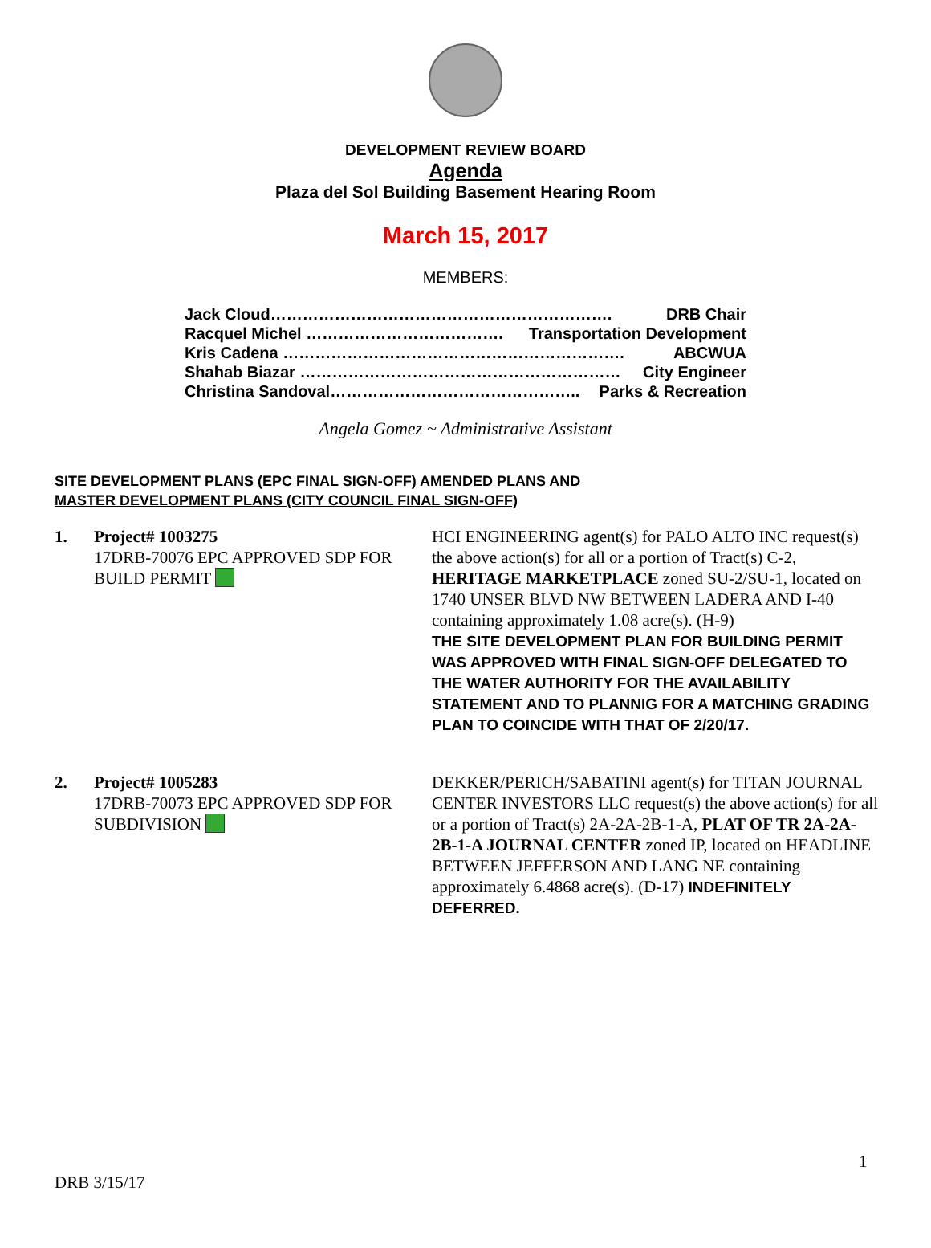DEVELOPMENT REVIEW BOARD
Agenda
Plaza del Sol Building Basement Hearing Room
March 15, 2017
MEMBERS:
Jack Cloud………………………………………………………. DRB Chair
Racquel Michel ………………………………. Transportation Development
Kris Cadena ………………………………………………………. ABCWUA
Shahab Biazar …………………………………………………… City Engineer
Christina Sandoval……………………………………….. Parks & Recreation
Angela Gomez ~ Administrative Assistant
SITE DEVELOPMENT PLANS (EPC FINAL SIGN-OFF) AMENDED PLANS AND
MASTER DEVELOPMENT PLANS (CITY COUNCIL FINAL SIGN-OFF)
1. Project# 1003275
17DRB-70076 EPC APPROVED SDP FOR BUILD PERMIT
HCI ENGINEERING agent(s) for PALO ALTO INC request(s) the above action(s) for all or a portion of Tract(s) C-2, HERITAGE MARKETPLACE zoned SU-2/SU-1, located on 1740 UNSER BLVD NW BETWEEN LADERA AND I-40 containing approximately 1.08 acre(s). (H-9)
THE SITE DEVELOPMENT PLAN FOR BUILDING PERMIT WAS APPROVED WITH FINAL SIGN-OFF DELEGATED TO THE WATER AUTHORITY FOR THE AVAILABILITY STATEMENT AND TO PLANNIG FOR A MATCHING GRADING PLAN TO COINCIDE WITH THAT OF 2/20/17.
2. Project# 1005283
17DRB-70073 EPC APPROVED SDP FOR SUBDIVISION
DEKKER/PERICH/SABATINI agent(s) for TITAN JOURNAL CENTER INVESTORS LLC request(s) the above action(s) for all or a portion of Tract(s) 2A-2A-2B-1-A, PLAT OF TR 2A-2A-2B-1-A JOURNAL CENTER zoned IP, located on HEADLINE BETWEEN JEFFERSON AND LANG NE containing approximately 6.4868 acre(s). (D-17) INDEFINITELY DEFERRED.
1
DRB 3/15/17